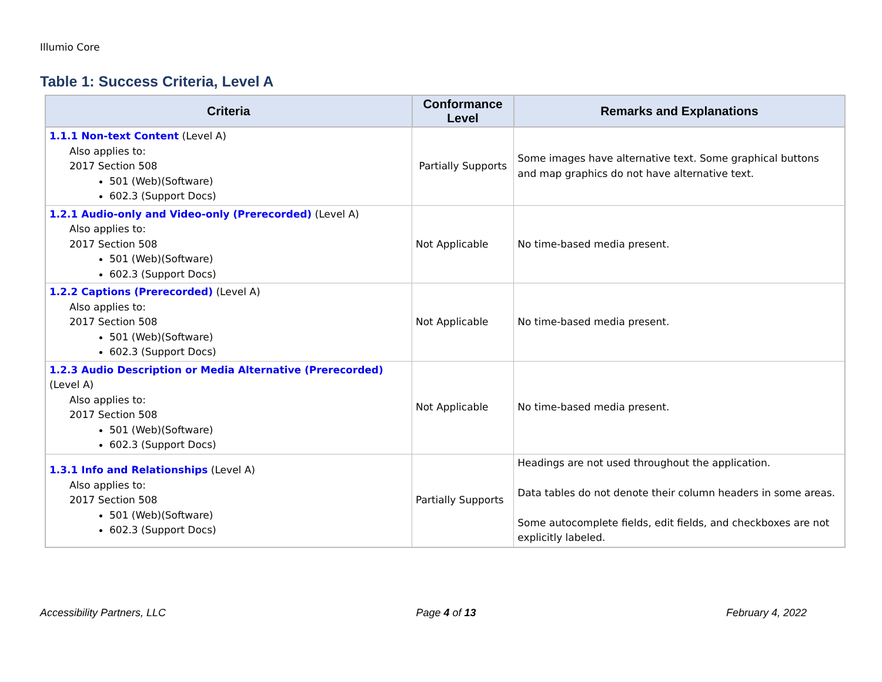Illumio Core
Table 1: Success Criteria, Level A
| Criteria | Conformance Level | Remarks and Explanations |
| --- | --- | --- |
| 1.1.1 Non-text Content (Level A) Also applies to: 2017 Section 508 501 (Web)(Software) 602.3 (Support Docs) | Partially Supports | Some images have alternative text. Some graphical buttons and map graphics do not have alternative text. |
| 1.2.1 Audio-only and Video-only (Prerecorded) (Level A) Also applies to: 2017 Section 508 501 (Web)(Software) 602.3 (Support Docs) | Not Applicable | No time-based media present. |
| 1.2.2 Captions (Prerecorded) (Level A) Also applies to: 2017 Section 508 501 (Web)(Software) 602.3 (Support Docs) | Not Applicable | No time-based media present. |
| 1.2.3 Audio Description or Media Alternative (Prerecorded) (Level A) Also applies to: 2017 Section 508 501 (Web)(Software) 602.3 (Support Docs) | Not Applicable | No time-based media present. |
| 1.3.1 Info and Relationships (Level A) Also applies to: 2017 Section 508 501 (Web)(Software) 602.3 (Support Docs) | Partially Supports | Headings are not used throughout the application. Data tables do not denote their column headers in some areas. Some autocomplete fields, edit fields, and checkboxes are not explicitly labeled. |
Accessibility Partners, LLC Page 4 of 13 February 4, 2022